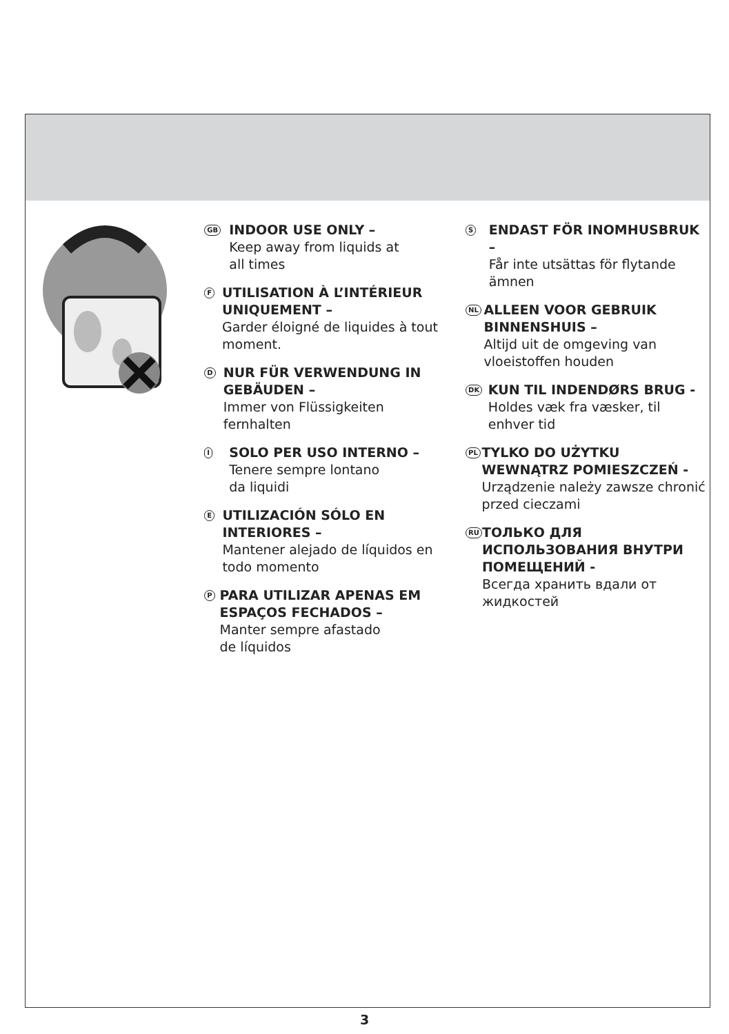GB
INDOOR USE ONLY –
Keep away from liquids at
all times
F
UTILISATION À L’INTÉRIEUR UNIQUEMENT –
Garder éloigné de liquides à tout moment.
D
NUR FÜR VERWENDUNG IN GEBÄUDEN –
Immer von Flüssigkeiten fernhalten
I
SOLO PER USO INTERNO –
Tenere sempre lontano
da liquidi
E
UTILIZACIÓN SÓLO EN INTERIORES –
Mantener alejado de líquidos en todo momento
P
PARA UTILIZAR APENAS EM ESPAÇOS FECHADOS –
Manter sempre afastado
de líquidos
S
ENDAST FÖR INOMHUSBRUK –
Får inte utsättas för flytande ämnen
NL
ALLEEN VOOR GEBRUIK BINNENSHUIS –
Altijd uit de omgeving van vloeistoffen houden
DK
KUN TIL INDENDØRS BRUG -
Holdes væk fra væsker, til enhver tid
PL
TYLKO DO UŻYTKU WEWNĄTRZ POMIESZCZEŃ -
Urządzenie należy zawsze chronić przed cieczami
RU
ТОЛЬКО ДЛЯ ИСПОЛЬЗОВАНИЯ ВНУТРИ ПОМЕЩЕНИЙ -
Всегда хранить вдали от жидкостей
3